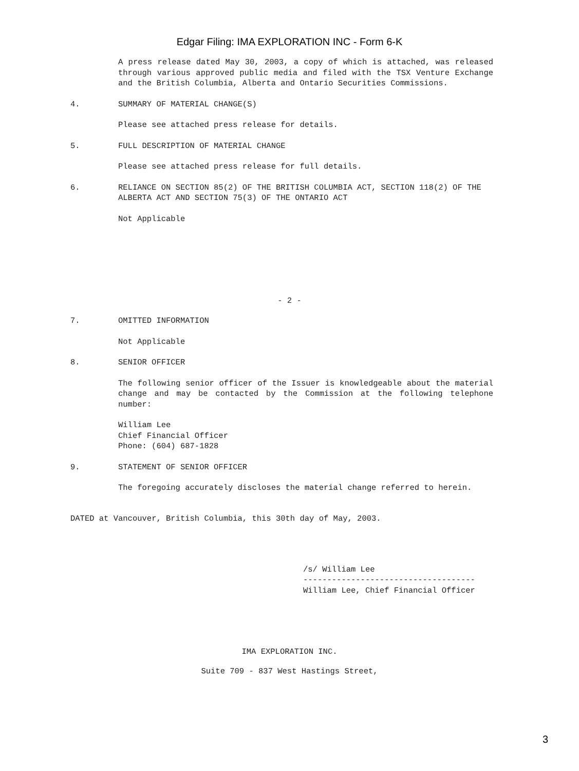Edgar Filing: IMA EXPLORATION INC - Form 6-K
A press release dated May 30, 2003, a copy of which is attached, was released through various approved public media and filed with the TSX Venture Exchange and the British Columbia, Alberta and Ontario Securities Commissions.
4. SUMMARY OF MATERIAL CHANGE(S)
Please see attached press release for details.
5. FULL DESCRIPTION OF MATERIAL CHANGE
Please see attached press release for full details.
6. RELIANCE ON SECTION 85(2) OF THE BRITISH COLUMBIA ACT, SECTION 118(2) OF THE ALBERTA ACT AND SECTION 75(3) OF THE ONTARIO ACT
Not Applicable
- 2 -
7. OMITTED INFORMATION
Not Applicable
8. SENIOR OFFICER
The following senior officer of the Issuer is knowledgeable about the material change and may be contacted by the Commission at the following telephone number:
William Lee
Chief Financial Officer
Phone: (604) 687-1828
9. STATEMENT OF SENIOR OFFICER
The foregoing accurately discloses the material change referred to herein.
DATED at Vancouver, British Columbia, this 30th day of May, 2003.
/s/ William Lee
------------------------------------
William Lee, Chief Financial Officer
IMA EXPLORATION INC.
Suite 709 - 837 West Hastings Street,
3